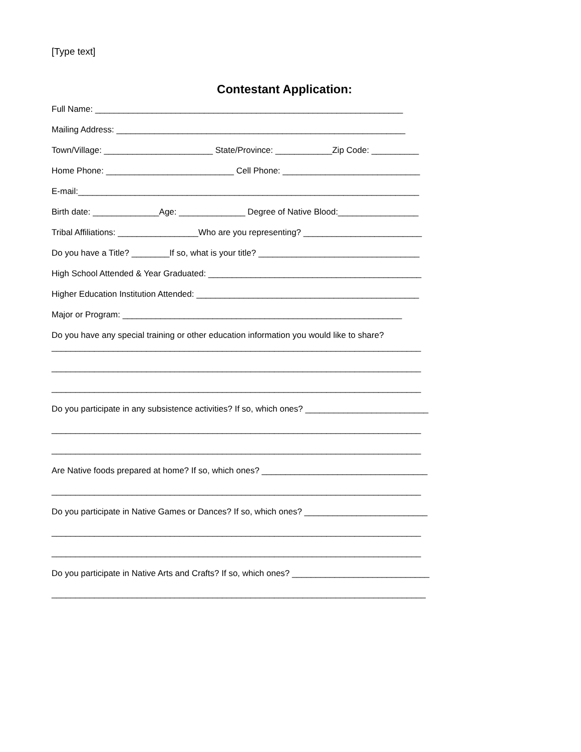[Type text]
Contestant Application:
Full Name: _________________________________________________________________
Mailing Address: _____________________________________________________________
Town/Village: _______________________ State/Province: ____________Zip Code: __________
Home Phone: ___________________________ Cell Phone: _____________________________
E-mail:________________________________________________________________________
Birth date: ______________Age: ______________ Degree of Native Blood:_________________
Tribal Affiliations: _________________Who are you representing? _________________________
Do you have a Title? ________If so, what is your title? __________________________________
High School Attended & Year Graduated: _____________________________________________
Higher Education Institution Attended: _______________________________________________
Major or Program: ___________________________________________________________
Do you have any special training or other education information you would like to share?
______________________________________________________________________________
______________________________________________________________________________
______________________________________________________________________________
Do you participate in any subsistence activities? If so, which ones? __________________________
______________________________________________________________________________
______________________________________________________________________________
Are Native foods prepared at home? If so, which ones? ___________________________________
______________________________________________________________________________
Do you participate in Native Games or Dances? If so, which ones? __________________________
______________________________________________________________________________
______________________________________________________________________________
Do you participate in Native Arts and Crafts? If so, which ones? _____________________________
_______________________________________________________________________________